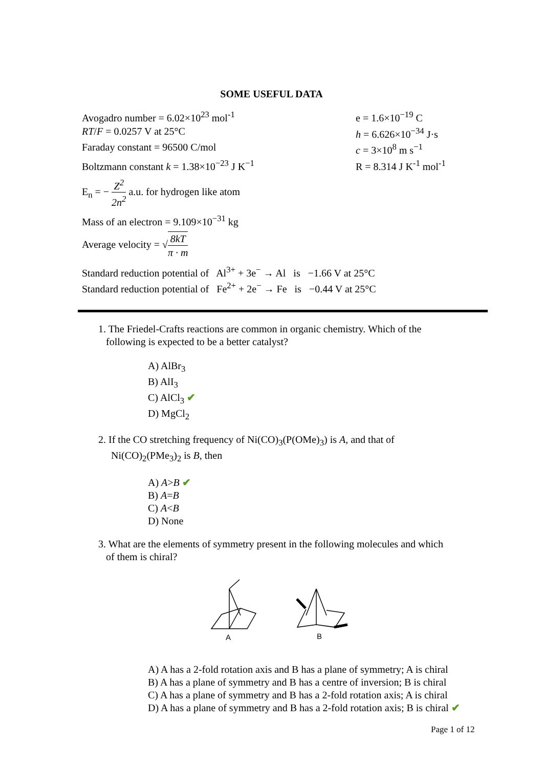SOME USEFUL DATA
Avogadro number = 6.02×10<sup>23</sup> mol<sup>-1</sup> e = 1.6×10<sup>−19</sup> C
RT/F = 0.0257 V at 25°C h = 6.626×10<sup>−34</sup> J·s
Faraday constant = 96500 C/mol c = 3×10<sup>8</sup> m s<sup>−1</sup>
Boltzmann constant k = 1.38×10<sup>−23</sup> J K<sup>−1</sup> R = 8.314 J K<sup>-1</sup> mol<sup>-1</sup>
E<sub>n</sub> = − Z<sup>2</sup> 2n<sup>2</sup> a.u. for hydrogen like atom
Mass of an electron = 9.109×10<sup>−31</sup> kg
Average velocity = √8kT π · m
Standard reduction potential of Al<sup>3+</sup> + 3e<sup>−</sup> → Al is −1.66 V at 25°C
Standard reduction potential of Fe<sup>2+</sup> + 2e<sup>−</sup> → Fe is −0.44 V at 25°C
1. The Friedel-Crafts reactions are common in organic chemistry. Which of the
following is expected to be a better catalyst?
A) AlBr<sub>3</sub>
B) AlI<sub>3</sub>
C) AlCl<sub>3</sub> ✔
D) MgCl<sub>2</sub>
2. If the CO stretching frequency of Ni(CO)<sub>3</sub>(P(OMe)<sub>3</sub>) is A, and that of
Ni(CO)<sub>2</sub>(PMe<sub>3</sub>)<sub>2</sub> is B, then
A) A>B ✔
B) A=B
C) A<B
D) None
3. What are the elements of symmetry present in the following molecules and which
of them is chiral?
A
B
A) A has a 2-fold rotation axis and B has a plane of symmetry; A is chiral
B) A has a plane of symmetry and B has a centre of inversion; B is chiral
C) A has a plane of symmetry and B has a 2-fold rotation axis; A is chiral
D) A has a plane of symmetry and B has a 2-fold rotation axis; B is chiral ✔
Page 1 of 12